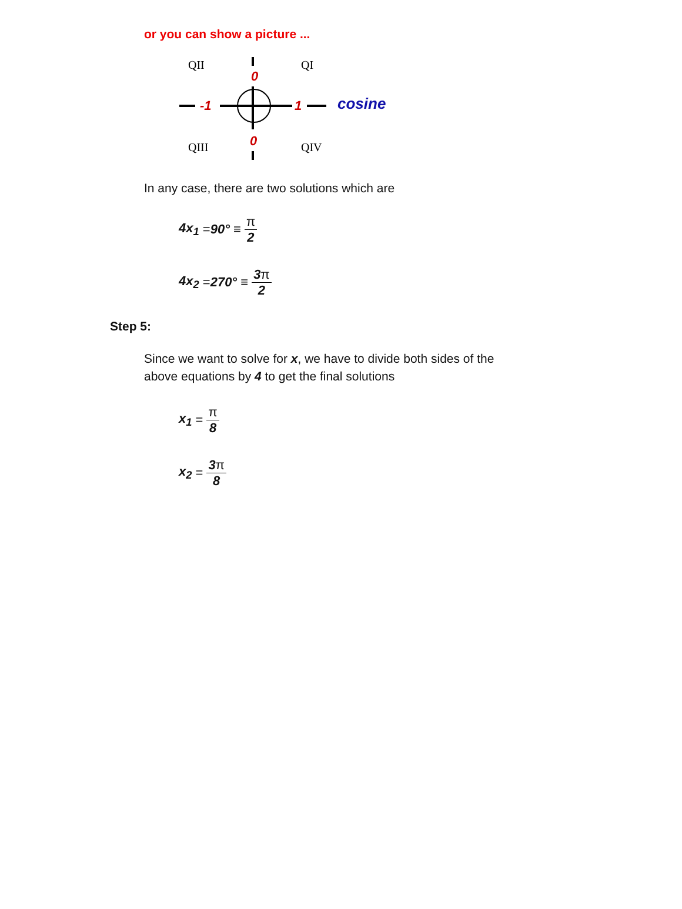or you can show a picture ...
QII
QI
QIII
QIV
0
0
-1
1
cosine
In any case, there are two solutions which are
4x<sub>1</sub> = 90° ≡ π 2
4x<sub>2</sub> = 270° ≡ 3π 2
Step 5:
Since we want to solve for x, we have to divide both sides of the
above equations by 4 to get the final solutions
x<sub>1</sub> = π 8
x<sub>2</sub> = 3π 8